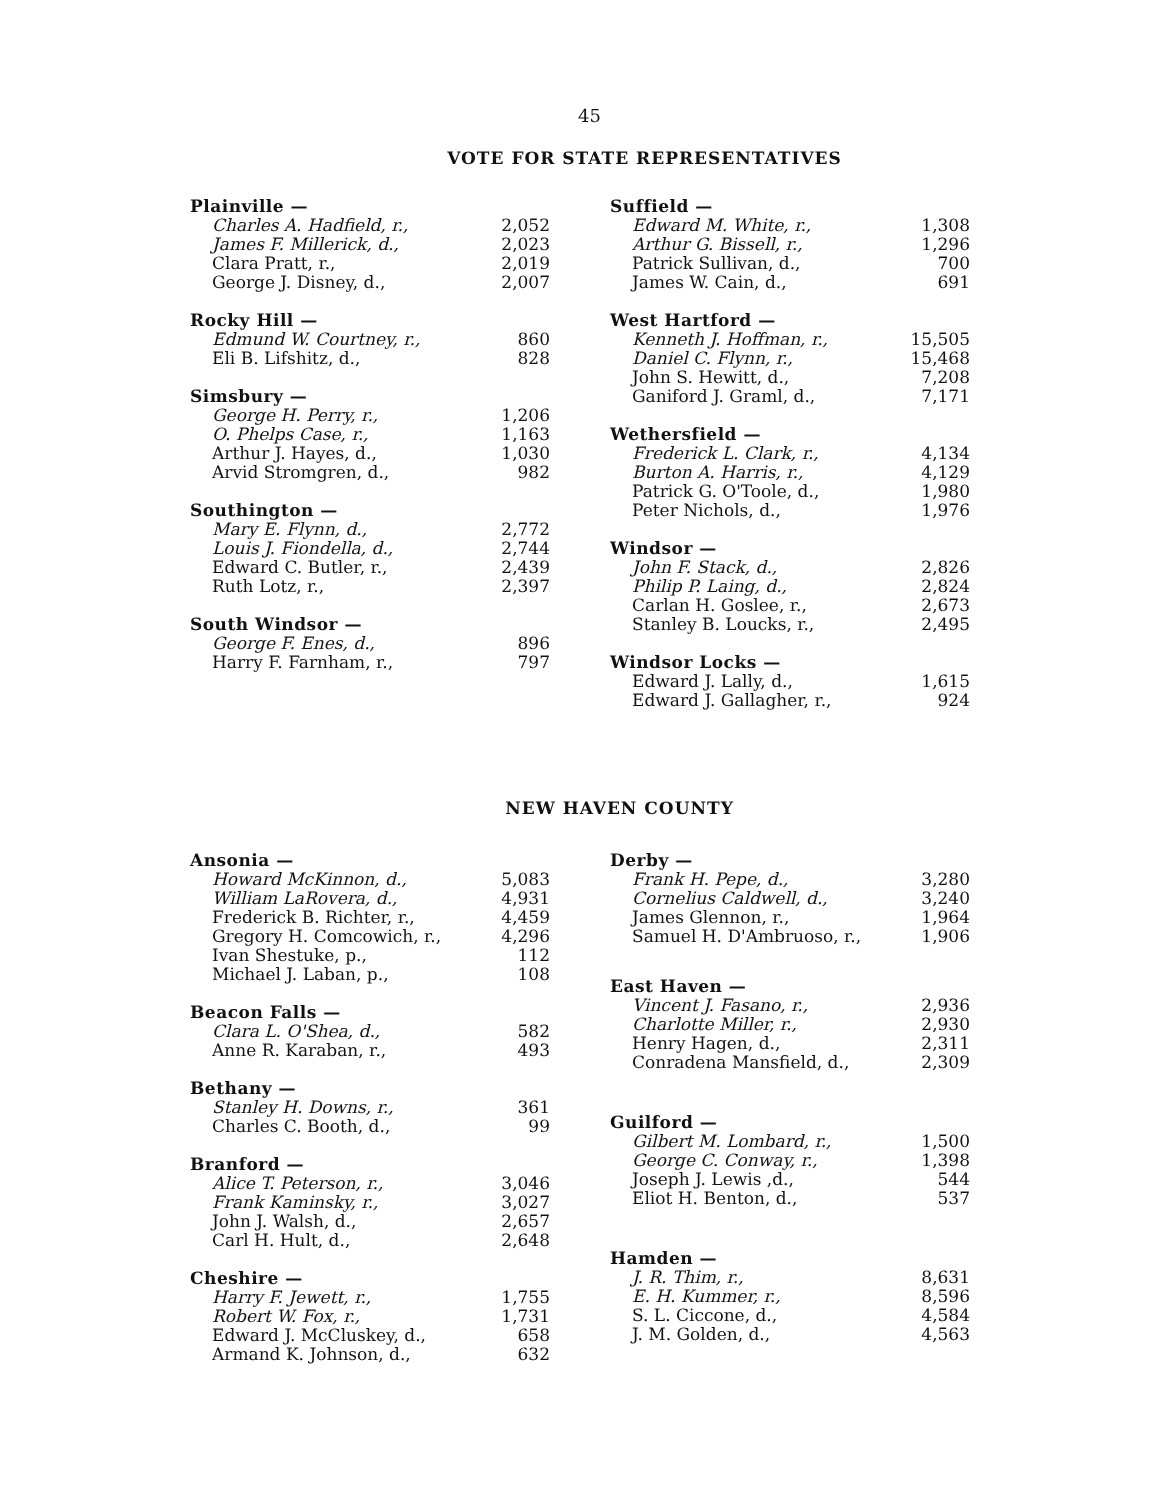45
VOTE FOR STATE REPRESENTATIVES
| Plainville — | |
| --- | --- |
| Charles A. Hadfield, r., | 2,052 |
| James F. Millerick, d., | 2,023 |
| Clara Pratt, r., | 2,019 |
| George J. Disney, d., | 2,007 |
| Rocky Hill — | |
| --- | --- |
| Edmund W. Courtney, r., | 860 |
| Eli B. Lifshitz, d., | 828 |
| Simsbury — | |
| --- | --- |
| George H. Perry, r., | 1,206 |
| O. Phelps Case, r., | 1,163 |
| Arthur J. Hayes, d., | 1,030 |
| Arvid Stromgren, d., | 982 |
| Southington — | |
| --- | --- |
| Mary E. Flynn, d., | 2,772 |
| Louis J. Fiondella, d., | 2,744 |
| Edward C. Butler, r., | 2,439 |
| Ruth Lotz, r., | 2,397 |
| South Windsor — | |
| --- | --- |
| George F. Enes, d., | 896 |
| Harry F. Farnham, r., | 797 |
| Suffield — | |
| --- | --- |
| Edward M. White, r., | 1,308 |
| Arthur G. Bissell, r., | 1,296 |
| Patrick Sullivan, d., | 700 |
| James W. Cain, d., | 691 |
| West Hartford — | |
| --- | --- |
| Kenneth J. Hoffman, r., | 15,505 |
| Daniel C. Flynn, r., | 15,468 |
| John S. Hewitt, d., | 7,208 |
| Ganiford J. Graml, d., | 7,171 |
| Wethersfield — | |
| --- | --- |
| Frederick L. Clark, r., | 4,134 |
| Burton A. Harris, r., | 4,129 |
| Patrick G. O'Toole, d., | 1,980 |
| Peter Nichols, d., | 1,976 |
| Windsor — | |
| --- | --- |
| John F. Stack, d., | 2,826 |
| Philip P. Laing, d., | 2,824 |
| Carlan H. Goslee, r., | 2,673 |
| Stanley B. Loucks, r., | 2,495 |
| Windsor Locks — | |
| --- | --- |
| Edward J. Lally, d., | 1,615 |
| Edward J. Gallagher, r., | 924 |
NEW HAVEN COUNTY
| Ansonia — | |
| --- | --- |
| Howard McKinnon, d., | 5,083 |
| William LaRovera, d., | 4,931 |
| Frederick B. Richter, r., | 4,459 |
| Gregory H. Comcowich, r., | 4,296 |
| Ivan Shestuke, p., | 112 |
| Michael J. Laban, p., | 108 |
| Beacon Falls — | |
| --- | --- |
| Clara L. O'Shea, d., | 582 |
| Anne R. Karaban, r., | 493 |
| Bethany — | |
| --- | --- |
| Stanley H. Downs, r., | 361 |
| Charles C. Booth, d., | 99 |
| Branford — | |
| --- | --- |
| Alice T. Peterson, r., | 3,046 |
| Frank Kaminsky, r., | 3,027 |
| John J. Walsh, d., | 2,657 |
| Carl H. Hult, d., | 2,648 |
| Cheshire — | |
| --- | --- |
| Harry F. Jewett, r., | 1,755 |
| Robert W. Fox, r., | 1,731 |
| Edward J. McCluskey, d., | 658 |
| Armand K. Johnson, d., | 632 |
| Derby — | |
| --- | --- |
| Frank H. Pepe, d., | 3,280 |
| Cornelius Caldwell, d., | 3,240 |
| James Glennon, r., | 1,964 |
| Samuel H. D'Ambruoso, r., | 1,906 |
| East Haven — | |
| --- | --- |
| Vincent J. Fasano, r., | 2,936 |
| Charlotte Miller, r., | 2,930 |
| Henry Hagen, d., | 2,311 |
| Conradena Mansfield, d., | 2,309 |
| Guilford — | |
| --- | --- |
| Gilbert M. Lombard, r., | 1,500 |
| George C. Conway, r., | 1,398 |
| Joseph J. Lewis ,d., | 544 |
| Eliot H. Benton, d., | 537 |
| Hamden — | |
| --- | --- |
| J. R. Thim, r., | 8,631 |
| E. H. Kummer, r., | 8,596 |
| S. L. Ciccone, d., | 4,584 |
| J. M. Golden, d., | 4,563 |